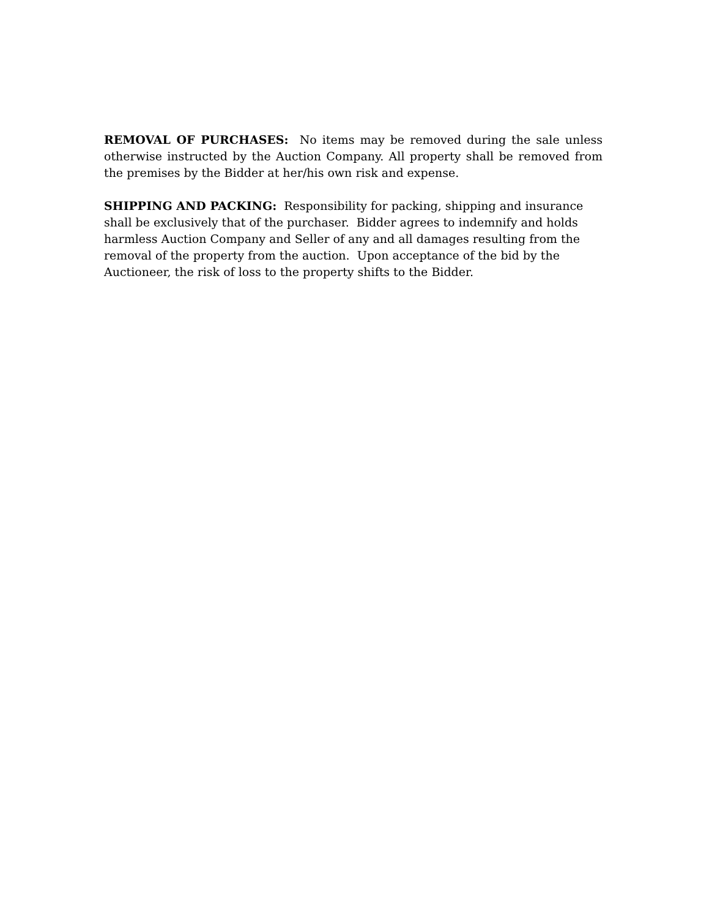REMOVAL OF PURCHASES: No items may be removed during the sale unless otherwise instructed by the Auction Company. All property shall be removed from the premises by the Bidder at her/his own risk and expense.
SHIPPING AND PACKING: Responsibility for packing, shipping and insurance shall be exclusively that of the purchaser. Bidder agrees to indemnify and holds harmless Auction Company and Seller of any and all damages resulting from the removal of the property from the auction. Upon acceptance of the bid by the Auctioneer, the risk of loss to the property shifts to the Bidder.